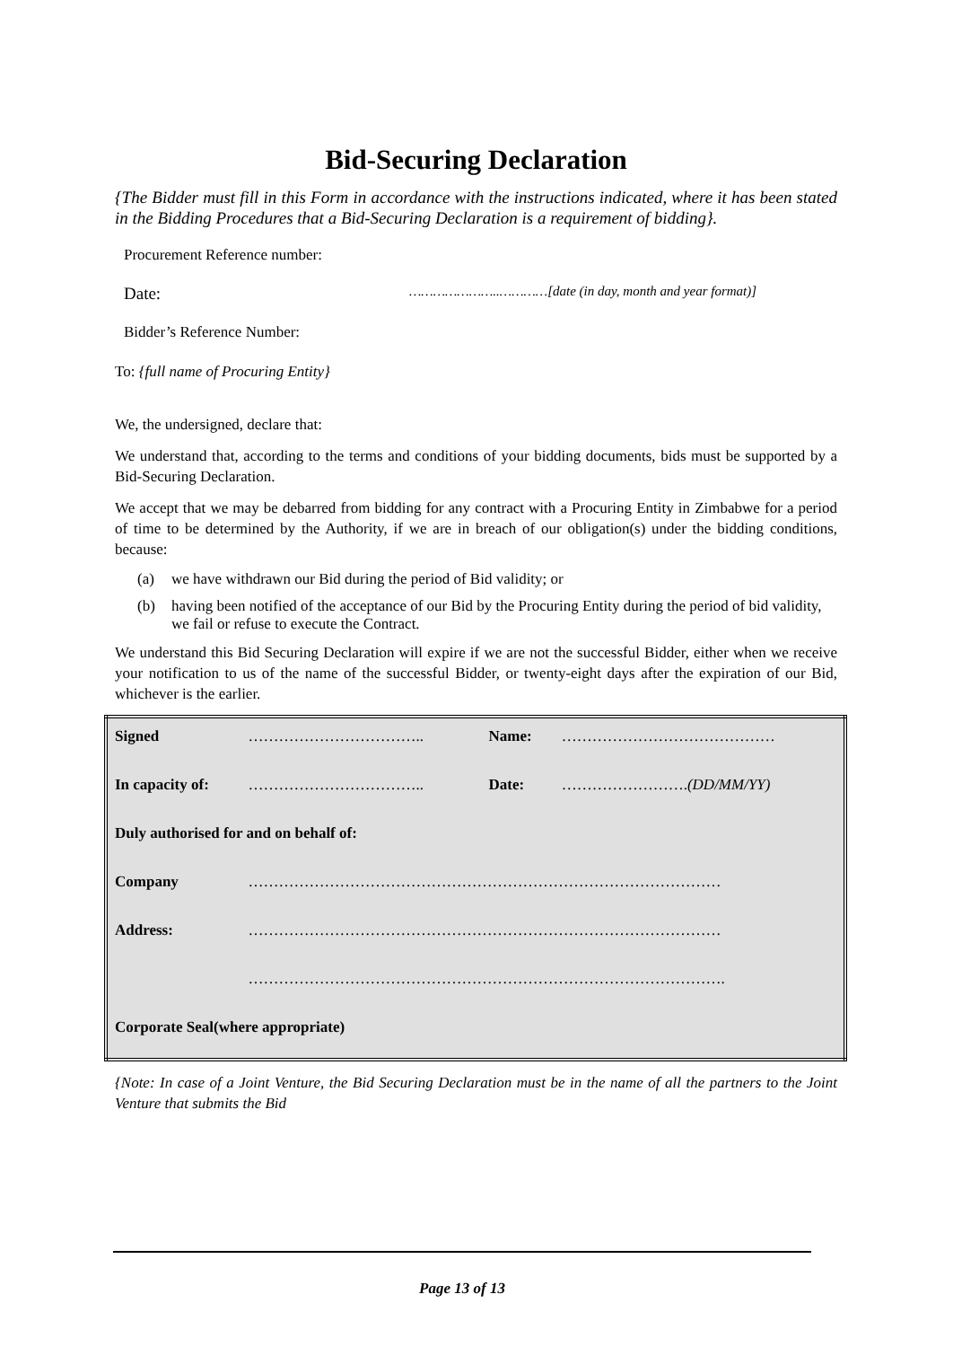Bid-Securing Declaration
{The Bidder must fill in this Form in accordance with the instructions indicated, where it has been stated in the Bidding Procedures that a Bid-Securing Declaration is a requirement of bidding}.
Procurement Reference number:
Date: …………………..…………[date (in day, month and year format)]
Bidder’s Reference Number:
To: {full name of Procuring Entity}
We, the undersigned, declare that:
We understand that, according to the terms and conditions of your bidding documents, bids must be supported by a Bid-Securing Declaration.
We accept that we may be debarred from bidding for any contract with a Procuring Entity in Zimbabwe for a period of time to be determined by the Authority, if we are in breach of our obligation(s) under the bidding conditions, because:
(a) we have withdrawn our Bid during the period of Bid validity; or
(b) having been notified of the acceptance of our Bid by the Procuring Entity during the period of bid validity, we fail or refuse to execute the Contract.
We understand this Bid Securing Declaration will expire if we are not the successful Bidder, either when we receive your notification to us of the name of the successful Bidder, or twenty-eight days after the expiration of our Bid, whichever is the earlier.
| Signed | …………………………….. | Name: | …………………………………… |
| In capacity of: | …………………………….. | Date: | ……………………. (DD/MM/YY) |
| Duly authorised for and on behalf of: | | | |
| Company | ………………………………………………………………………………… | | |
| Address: | ………………………………………………………………………………… | | |
| | …………………………………………………………………………………. | | |
| Corporate Seal(where appropriate) | | | |
{Note: In case of a Joint Venture, the Bid Securing Declaration must be in the name of all the partners to the Joint Venture that submits the Bid
Page 13 of 13